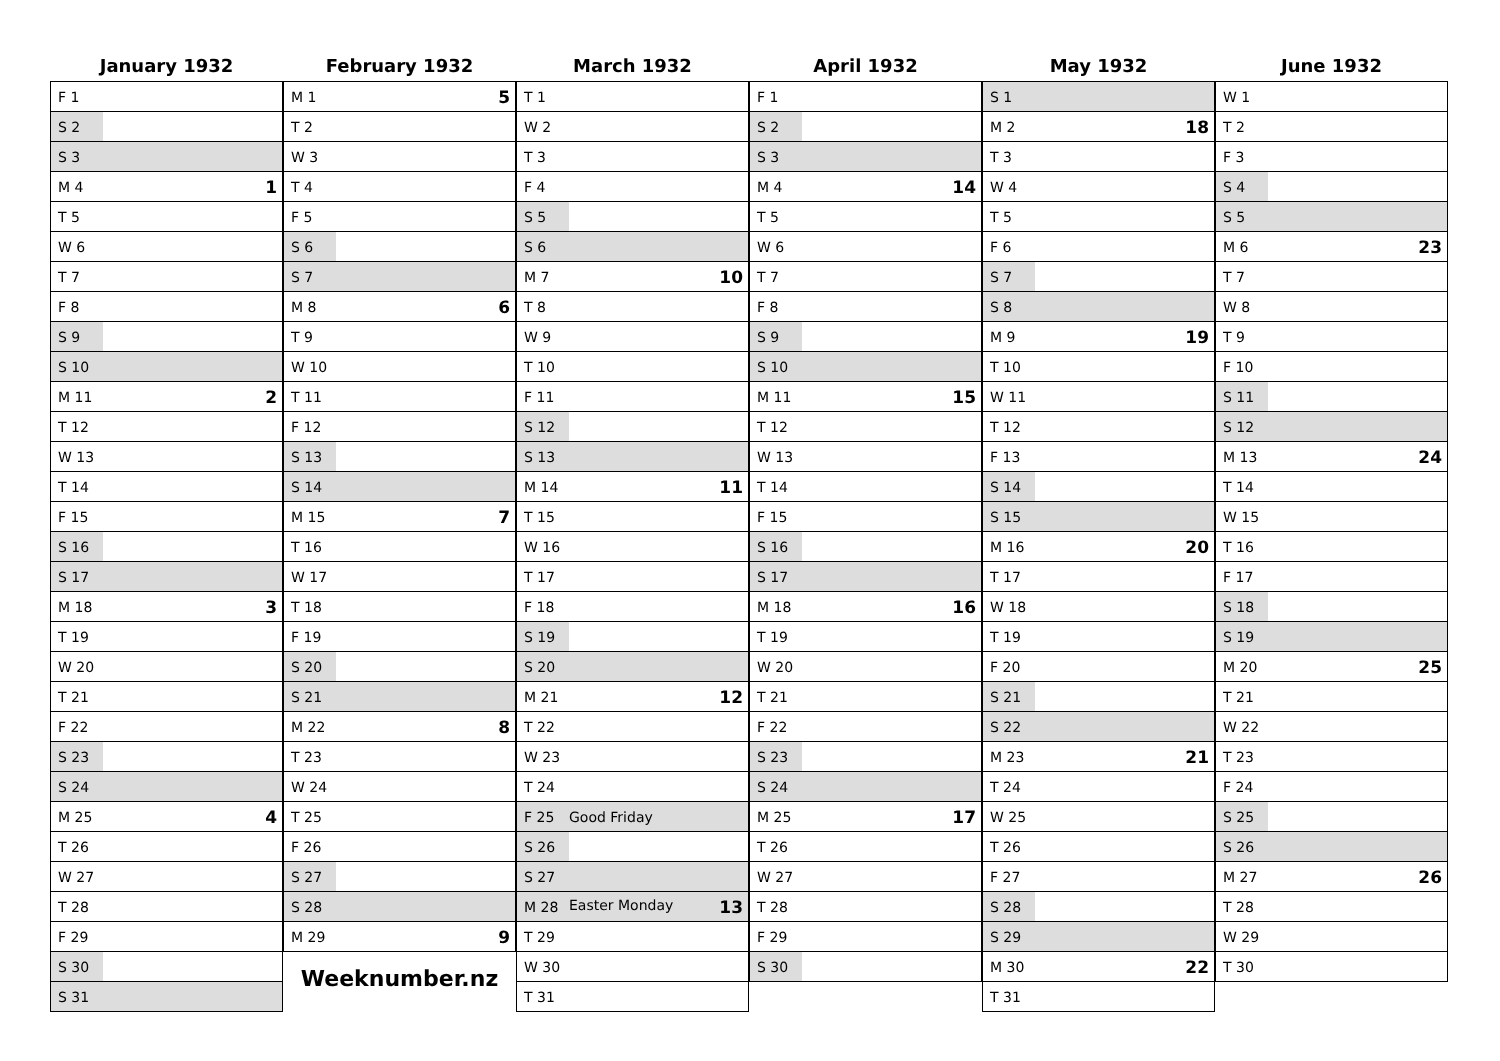January 1932
| F 1 | |
| S 2 | |
| S 3 | |
| M 4 | 1 |
| T 5 | |
| W 6 | |
| T 7 | |
| F 8 | |
| S 9 | |
| S 10 | |
| M 11 | 2 |
| T 12 | |
| W 13 | |
| T 14 | |
| F 15 | |
| S 16 | |
| S 17 | |
| M 18 | 3 |
| T 19 | |
| W 20 | |
| T 21 | |
| F 22 | |
| S 23 | |
| S 24 | |
| M 25 | 4 |
| T 26 | |
| W 27 | |
| T 28 | |
| F 29 | |
| S 30 | |
| S 31 | |
February 1932
| M 1 | 5 |
| T 2 | |
| W 3 | |
| T 4 | |
| F 5 | |
| S 6 | |
| S 7 | |
| M 8 | 6 |
| T 9 | |
| W 10 | |
| T 11 | |
| F 12 | |
| S 13 | |
| S 14 | |
| M 15 | 7 |
| T 16 | |
| W 17 | |
| T 18 | |
| F 19 | |
| S 20 | |
| S 21 | |
| M 22 | 8 |
| T 23 | |
| W 24 | |
| T 25 | |
| F 26 | |
| S 27 | |
| S 28 | |
| M 29 | 9 |
Weeknumber.nz
March 1932
| T 1 | |
| W 2 | |
| T 3 | |
| F 4 | |
| S 5 | |
| S 6 | |
| M 7 | 10 |
| T 8 | |
| W 9 | |
| T 10 | |
| F 11 | |
| S 12 | |
| S 13 | |
| M 14 | 11 |
| T 15 | |
| W 16 | |
| T 17 | |
| F 18 | |
| S 19 | |
| S 20 | |
| M 21 | 12 |
| T 22 | |
| W 23 | |
| T 24 | |
| F 25 | Good Friday |
| S 26 | |
| S 27 | |
| M 28 | Easter Monday 13 |
| T 29 | |
| W 30 | |
| T 31 | |
April 1932
| F 1 | |
| S 2 | |
| S 3 | |
| M 4 | 14 |
| T 5 | |
| W 6 | |
| T 7 | |
| F 8 | |
| S 9 | |
| S 10 | |
| M 11 | 15 |
| T 12 | |
| W 13 | |
| T 14 | |
| F 15 | |
| S 16 | |
| S 17 | |
| M 18 | 16 |
| T 19 | |
| W 20 | |
| T 21 | |
| F 22 | |
| S 23 | |
| S 24 | |
| M 25 | 17 |
| T 26 | |
| W 27 | |
| T 28 | |
| F 29 | |
| S 30 | |
May 1932
| S 1 | |
| M 2 | 18 |
| T 3 | |
| W 4 | |
| T 5 | |
| F 6 | |
| S 7 | |
| S 8 | |
| M 9 | 19 |
| T 10 | |
| W 11 | |
| T 12 | |
| F 13 | |
| S 14 | |
| S 15 | |
| M 16 | 20 |
| T 17 | |
| W 18 | |
| T 19 | |
| F 20 | |
| S 21 | |
| S 22 | |
| M 23 | 21 |
| T 24 | |
| W 25 | |
| T 26 | |
| F 27 | |
| S 28 | |
| S 29 | |
| M 30 | 22 |
| T 31 | |
June 1932
| W 1 | |
| T 2 | |
| F 3 | |
| S 4 | |
| S 5 | |
| M 6 | 23 |
| T 7 | |
| W 8 | |
| T 9 | |
| F 10 | |
| S 11 | |
| S 12 | |
| M 13 | 24 |
| T 14 | |
| W 15 | |
| T 16 | |
| F 17 | |
| S 18 | |
| S 19 | |
| M 20 | 25 |
| T 21 | |
| W 22 | |
| T 23 | |
| F 24 | |
| S 25 | |
| S 26 | |
| M 27 | 26 |
| T 28 | |
| W 29 | |
| T 30 | |